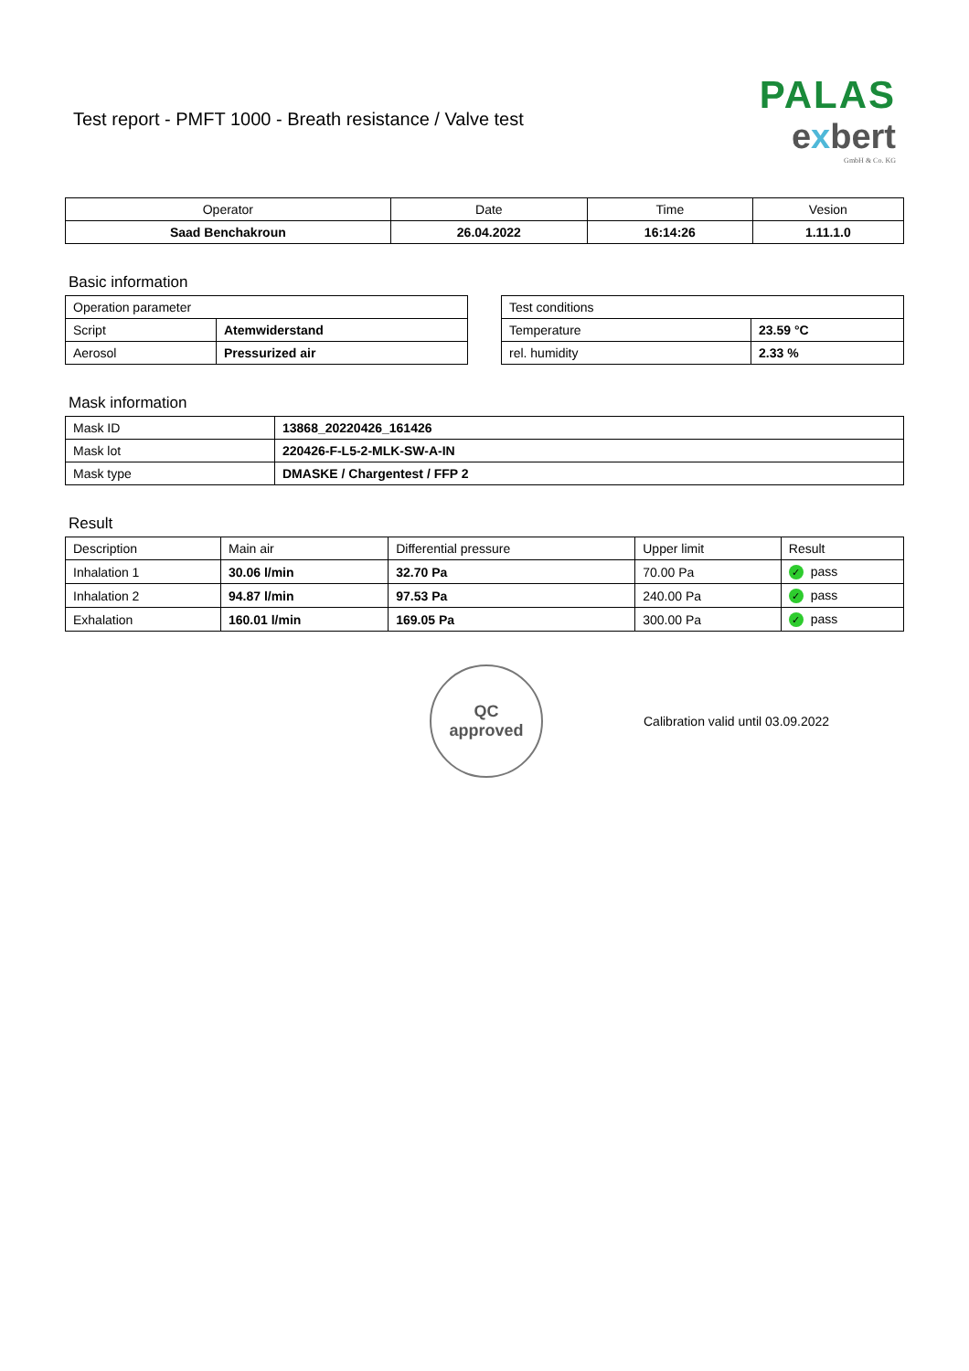Test report - PMFT 1000 - Breath resistance / Valve test
PALAS
exbert
GmbH & Co. KG
| Operator | Date | Time | Vesion |
| --- | --- | --- | --- |
| Saad Benchakroun | 26.04.2022 | 16:14:26 | 1.11.1.0 |
Basic information
| Operation parameter | |
| Script | Atemwiderstand |
| Aerosol | Pressurized air |
| Test conditions | |
| Temperature | 23.59 °C |
| rel. humidity | 2.33 % |
Mask information
| Mask ID | 13868_20220426_161426 |
| Mask lot | 220426-F-L5-2-MLK-SW-A-IN |
| Mask type | DMASKE / Chargentest / FFP 2 |
Result
| Description | Main air | Differential pressure | Upper limit | Result |
| Inhalation 1 | 30.06 l/min | 32.70 Pa | 70.00 Pa | ✓ pass |
| Inhalation 2 | 94.87 l/min | 97.53 Pa | 240.00 Pa | ✓ pass |
| Exhalation | 160.01 l/min | 169.05 Pa | 300.00 Pa | ✓ pass |
QC
approved
Calibration valid until 03.09.2022